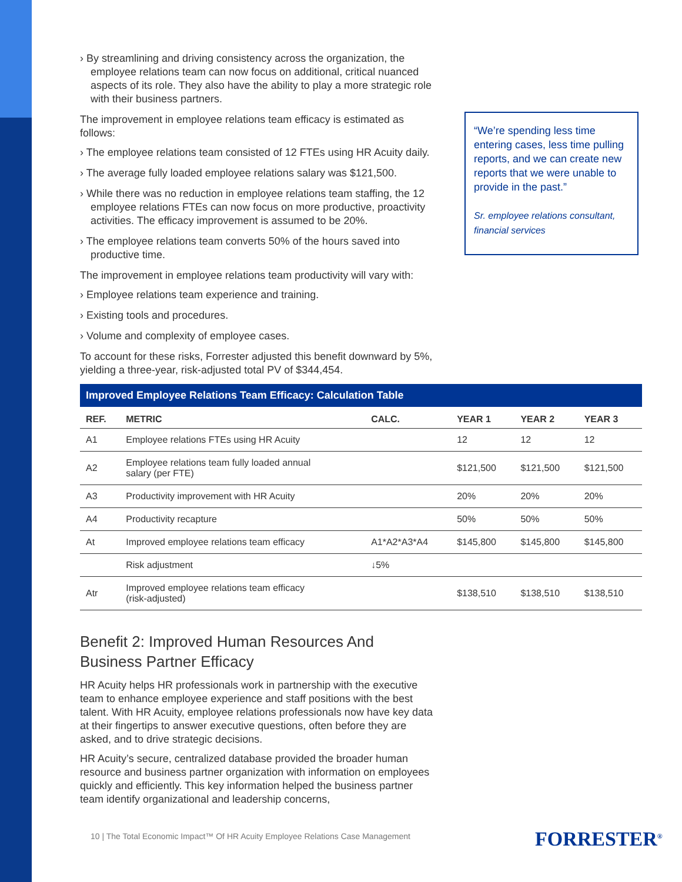› By streamlining and driving consistency across the organization, the employee relations team can now focus on additional, critical nuanced aspects of its role. They also have the ability to play a more strategic role with their business partners.
The improvement in employee relations team efficacy is estimated as follows:
› The employee relations team consisted of 12 FTEs using HR Acuity daily.
› The average fully loaded employee relations salary was $121,500.
› While there was no reduction in employee relations team staffing, the 12 employee relations FTEs can now focus on more productive, proactivity activities. The efficacy improvement is assumed to be 20%.
› The employee relations team converts 50% of the hours saved into productive time.
The improvement in employee relations team productivity will vary with:
› Employee relations team experience and training.
› Existing tools and procedures.
› Volume and complexity of employee cases.
To account for these risks, Forrester adjusted this benefit downward by 5%, yielding a three-year, risk-adjusted total PV of $344,454.
“We’re spending less time entering cases, less time pulling reports, and we can create new reports that we were unable to provide in the past.”
Sr. employee relations consultant, financial services
Improved Employee Relations Team Efficacy: Calculation Table
| REF. | METRIC | CALC. | YEAR 1 | YEAR 2 | YEAR 3 |
| --- | --- | --- | --- | --- | --- |
| A1 | Employee relations FTEs using HR Acuity | | 12 | 12 | 12 |
| A2 | Employee relations team fully loaded annual salary (per FTE) | | $121,500 | $121,500 | $121,500 |
| A3 | Productivity improvement with HR Acuity | | 20% | 20% | 20% |
| A4 | Productivity recapture | | 50% | 50% | 50% |
| At | Improved employee relations team efficacy | A1*A2*A3*A4 | $145,800 | $145,800 | $145,800 |
| | Risk adjustment | ↓5% | | | |
| Atr | Improved employee relations team efficacy (risk-adjusted) | | $138,510 | $138,510 | $138,510 |
Benefit 2: Improved Human Resources And Business Partner Efficacy
HR Acuity helps HR professionals work in partnership with the executive team to enhance employee experience and staff positions with the best talent. With HR Acuity, employee relations professionals now have key data at their fingertips to answer executive questions, often before they are asked, and to drive strategic decisions.
HR Acuity’s secure, centralized database provided the broader human resource and business partner organization with information on employees quickly and efficiently. This key information helped the business partner team identify organizational and leadership concerns,
10 | The Total Economic Impact™ Of HR Acuity Employee Relations Case Management
FORRESTER<sup>®</sup>